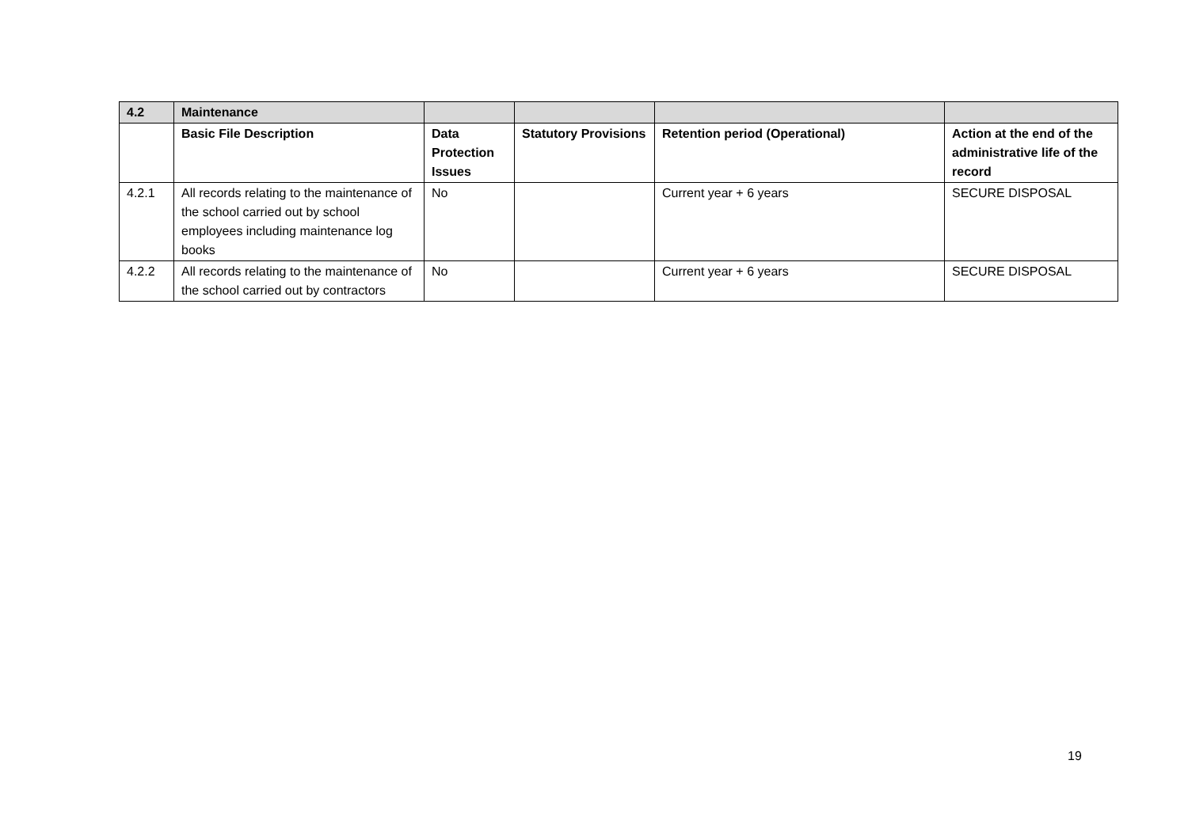| 4.2 | Maintenance | | | | |
| --- | --- | --- | --- | --- | --- |
| | Basic File Description | Data Protection Issues | Statutory Provisions | Retention period (Operational) | Action at the end of the administrative life of the record |
| 4.2.1 | All records relating to the maintenance of the school carried out by school employees including maintenance log books | No | | Current year + 6 years | SECURE DISPOSAL |
| 4.2.2 | All records relating to the maintenance of the school carried out by contractors | No | | Current year + 6 years | SECURE DISPOSAL |
19